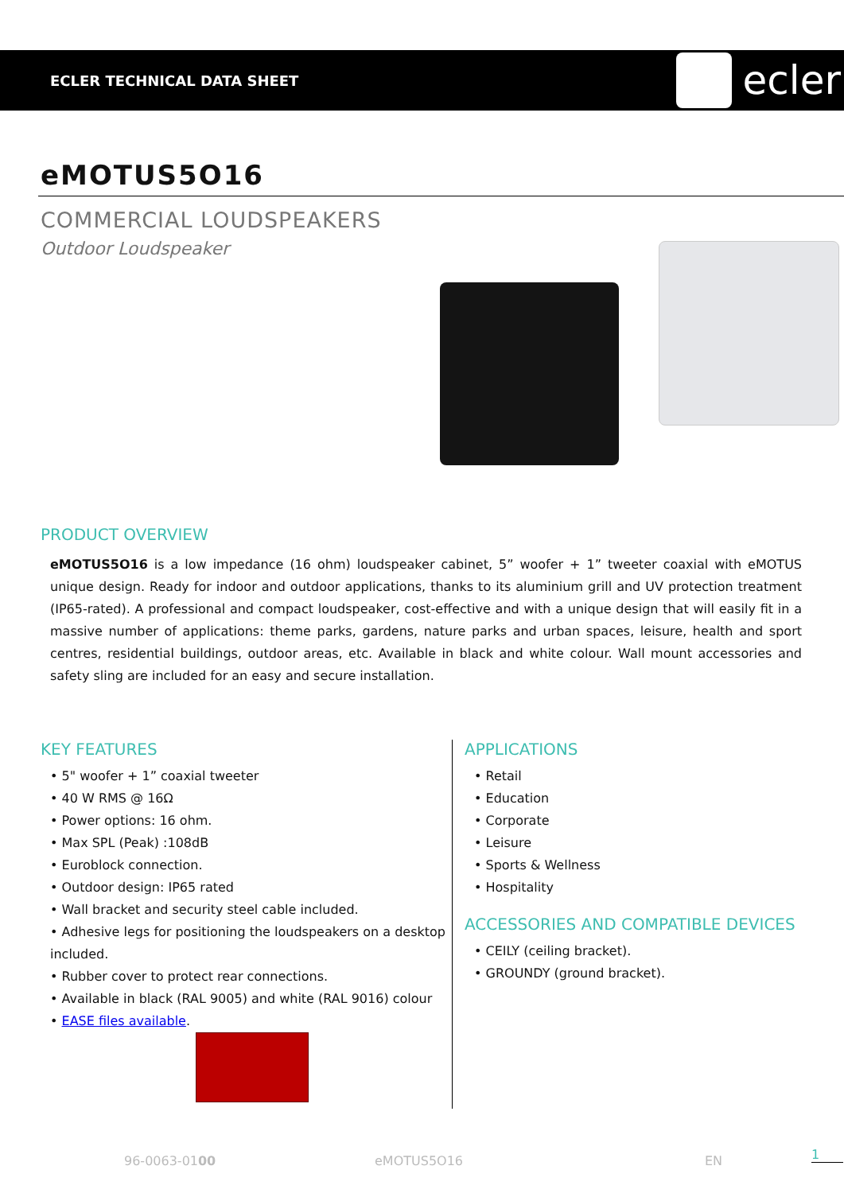ECLER TECHNICAL DATA SHEET
ecler
eMOTUS5O16
COMMERCIAL LOUDSPEAKERS
Outdoor Loudspeaker
PRODUCT OVERVIEW
eMOTUS5O16 is a low impedance (16 ohm) loudspeaker cabinet, 5” woofer + 1” tweeter coaxial with eMOTUS unique design. Ready for indoor and outdoor applications, thanks to its aluminium grill and UV protection treatment (IP65-rated). A professional and compact loudspeaker, cost-effective and with a unique design that will easily fit in a massive number of applications: theme parks, gardens, nature parks and urban spaces, leisure, health and sport centres, residential buildings, outdoor areas, etc. Available in black and white colour. Wall mount accessories and safety sling are included for an easy and secure installation.
KEY FEATURES
• 5" woofer + 1” coaxial tweeter
• 40 W RMS @ 16Ω
• Power options: 16 ohm.
• Max SPL (Peak) :108dB
• Euroblock connection.
• Outdoor design: IP65 rated
• Wall bracket and security steel cable included.
• Adhesive legs for positioning the loudspeakers on a desktop included.
• Rubber cover to protect rear connections.
• Available in black (RAL 9005) and white (RAL 9016) colour
• EASE files available.
APPLICATIONS
• Retail
• Education
• Corporate
• Leisure
• Sports & Wellness
• Hospitality
ACCESSORIES AND COMPATIBLE DEVICES
• CEILY (ceiling bracket).
• GROUNDY (ground bracket).
96-0063-0100 eMOTUS5O16 EN 1